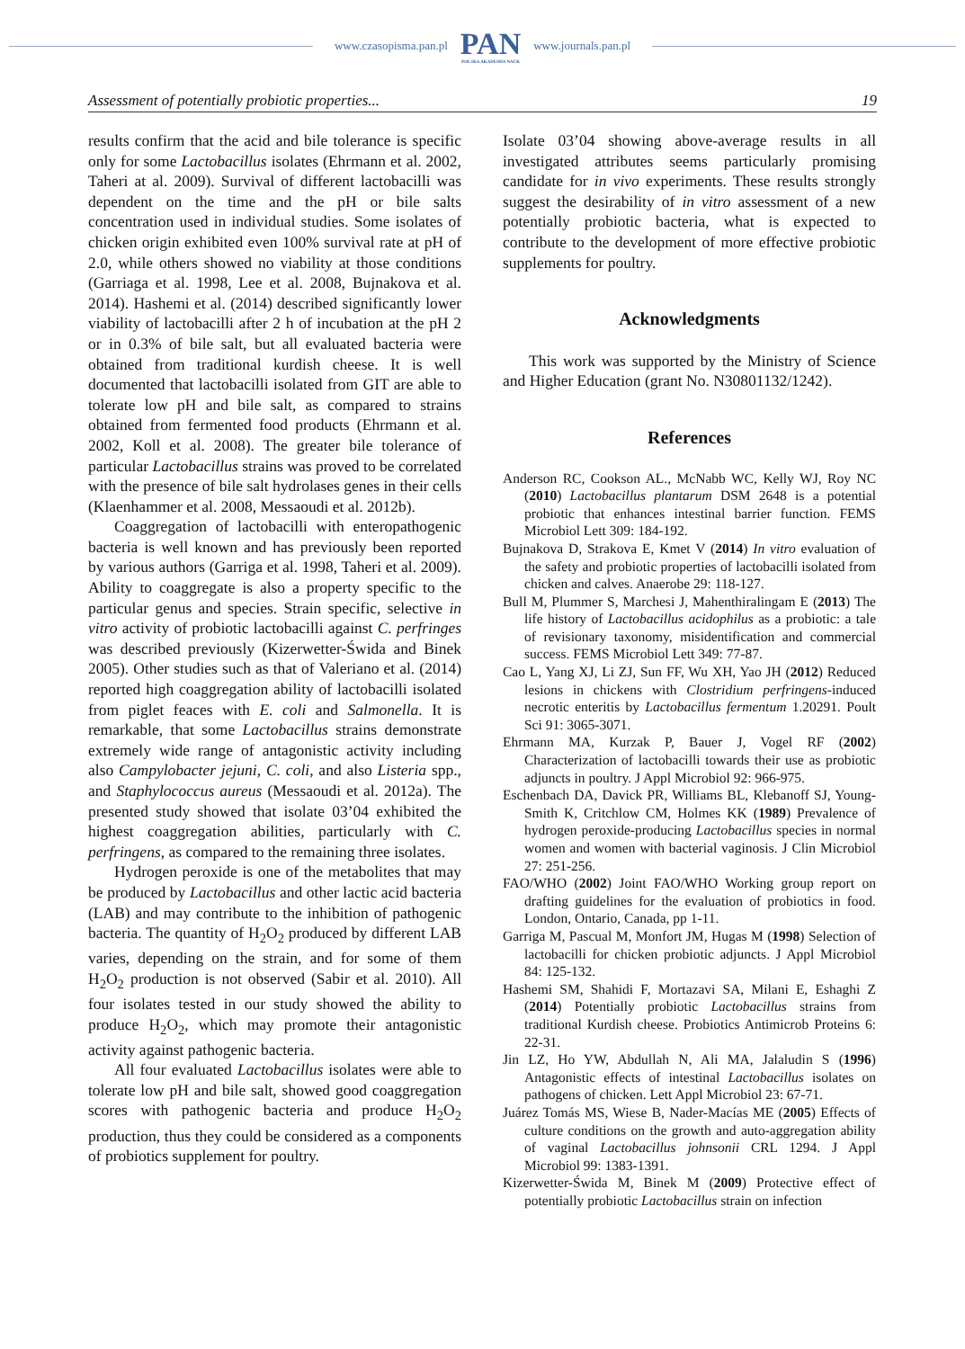www.czasopisma.pan.pl
PAN
POLSKA AKADEMIA NAUK
www.journals.pan.pl
Assessment of potentially probiotic properties... 19
results confirm that the acid and bile tolerance is specific only for some Lactobacillus isolates (Ehrmann et al. 2002, Taheri at al. 2009). Survival of different lactobacilli was dependent on the time and the pH or bile salts concentration used in individual studies. Some isolates of chicken origin exhibited even 100% survival rate at pH of 2.0, while others showed no viability at those conditions (Garriaga et al. 1998, Lee et al. 2008, Bujnakova et al. 2014). Hashemi et al. (2014) described significantly lower viability of lactobacilli after 2 h of incubation at the pH 2 or in 0.3% of bile salt, but all evaluated bacteria were obtained from traditional kurdish cheese. It is well documented that lactobacilli isolated from GIT are able to tolerate low pH and bile salt, as compared to strains obtained from fermented food products (Ehrmann et al. 2002, Koll et al. 2008). The greater bile tolerance of particular Lactobacillus strains was proved to be correlated with the presence of bile salt hydrolases genes in their cells (Klaenhammer et al. 2008, Messaoudi et al. 2012b).
Coaggregation of lactobacilli with enteropathogenic bacteria is well known and has previously been reported by various authors (Garriga et al. 1998, Taheri et al. 2009). Ability to coaggregate is also a property specific to the particular genus and species. Strain specific, selective in vitro activity of probiotic lactobacilli against C. perfringes was described previously (Kizerwetter-Świda and Binek 2005). Other studies such as that of Valeriano et al. (2014) reported high coaggregation ability of lactobacilli isolated from piglet feaces with E. coli and Salmonella. It is remarkable, that some Lactobacillus strains demonstrate extremely wide range of antagonistic activity including also Campylobacter jejuni, C. coli, and also Listeria spp., and Staphylococcus aureus (Messaoudi et al. 2012a). The presented study showed that isolate 03’04 exhibited the highest coaggregation abilities, particularly with C. perfringens, as compared to the remaining three isolates.
Hydrogen peroxide is one of the metabolites that may be produced by Lactobacillus and other lactic acid bacteria (LAB) and may contribute to the inhibition of pathogenic bacteria. The quantity of H<sub>2</sub>O<sub>2</sub> produced by different LAB varies, depending on the strain, and for some of them H<sub>2</sub>O<sub>2</sub> production is not observed (Sabir et al. 2010). All four isolates tested in our study showed the ability to produce H<sub>2</sub>O<sub>2</sub>, which may promote their antagonistic activity against pathogenic bacteria.
All four evaluated Lactobacillus isolates were able to tolerate low pH and bile salt, showed good coaggregation scores with pathogenic bacteria and produce H<sub>2</sub>O<sub>2</sub> production, thus they could be considered as a components of probiotics supplement for poultry.
Isolate 03’04 showing above-average results in all investigated attributes seems particularly promising candidate for in vivo experiments. These results strongly suggest the desirability of in vitro assessment of a new potentially probiotic bacteria, what is expected to contribute to the development of more effective probiotic supplements for poultry.
Acknowledgments
This work was supported by the Ministry of Science and Higher Education (grant No. N30801132/1242).
References
Anderson RC, Cookson AL., McNabb WC, Kelly WJ, Roy NC (2010) Lactobacillus plantarum DSM 2648 is a potential probiotic that enhances intestinal barrier function. FEMS Microbiol Lett 309: 184-192.
Bujnakova D, Strakova E, Kmet V (2014) In vitro evaluation of the safety and probiotic properties of lactobacilli isolated from chicken and calves. Anaerobe 29: 118-127.
Bull M, Plummer S, Marchesi J, Mahenthiralingam E (2013) The life history of Lactobacillus acidophilus as a probiotic: a tale of revisionary taxonomy, misidentification and commercial success. FEMS Microbiol Lett 349: 77-87.
Cao L, Yang XJ, Li ZJ, Sun FF, Wu XH, Yao JH (2012) Reduced lesions in chickens with Clostridium perfringens-induced necrotic enteritis by Lactobacillus fermentum 1.20291. Poult Sci 91: 3065-3071.
Ehrmann MA, Kurzak P, Bauer J, Vogel RF (2002) Characterization of lactobacilli towards their use as probiotic adjuncts in poultry. J Appl Microbiol 92: 966-975.
Eschenbach DA, Davick PR, Williams BL, Klebanoff SJ, Young-Smith K, Critchlow CM, Holmes KK (1989) Prevalence of hydrogen peroxide-producing Lactobacillus species in normal women and women with bacterial vaginosis. J Clin Microbiol 27: 251-256.
FAO/WHO (2002) Joint FAO/WHO Working group report on drafting guidelines for the evaluation of probiotics in food. London, Ontario, Canada, pp 1-11.
Garriga M, Pascual M, Monfort JM, Hugas M (1998) Selection of lactobacilli for chicken probiotic adjuncts. J Appl Microbiol 84: 125-132.
Hashemi SM, Shahidi F, Mortazavi SA, Milani E, Eshaghi Z (2014) Potentially probiotic Lactobacillus strains from traditional Kurdish cheese. Probiotics Antimicrob Proteins 6: 22-31.
Jin LZ, Ho YW, Abdullah N, Ali MA, Jalaludin S (1996) Antagonistic effects of intestinal Lactobacillus isolates on pathogens of chicken. Lett Appl Microbiol 23: 67-71.
Juárez Tomás MS, Wiese B, Nader-Macías ME (2005) Effects of culture conditions on the growth and auto-aggregation ability of vaginal Lactobacillus johnsonii CRL 1294. J Appl Microbiol 99: 1383-1391.
Kizerwetter-Świda M, Binek M (2009) Protective effect of potentially probiotic Lactobacillus strain on infection